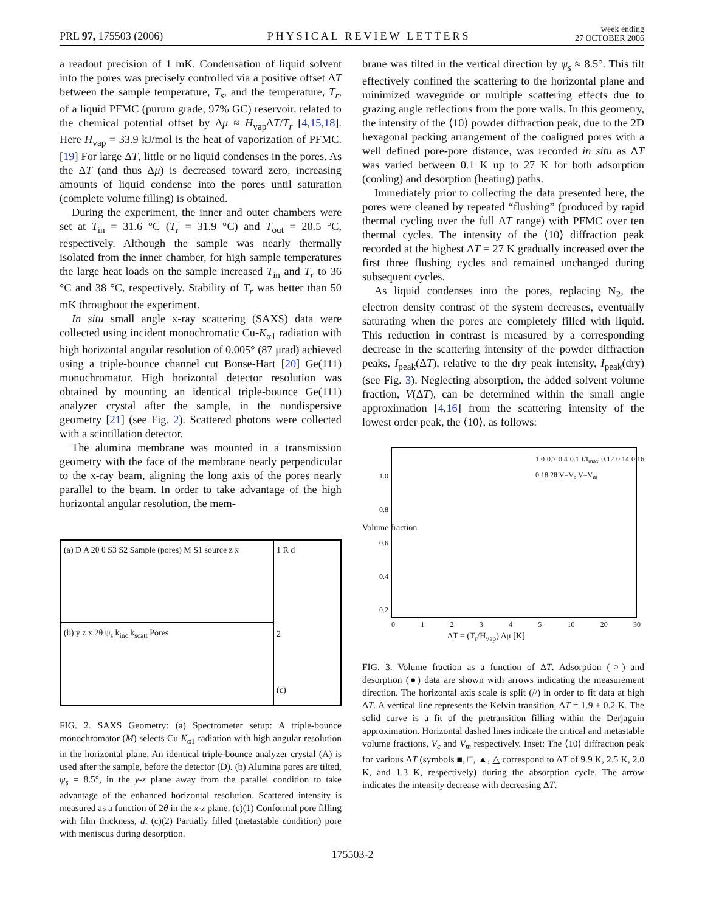PRL 97, 175503 (2006) PHYSICAL REVIEW LETTERS week ending
27 OCTOBER 2006
a readout precision of 1 mK. Condensation of liquid solvent into the pores was precisely controlled via a positive offset ΔT between the sample temperature, T<sub>s</sub>, and the temperature, T<sub>r</sub>, of a liquid PFMC (purum grade, 97% GC) reservoir, related to the chemical potential offset by Δμ ≈ H<sub>vap</sub>ΔT/T<sub>r</sub> [4,15,18]. Here H<sub>vap</sub> = 33.9 kJ/mol is the heat of vaporization of PFMC. [19] For large ΔT, little or no liquid condenses in the pores. As the ΔT (and thus Δμ) is decreased toward zero, increasing amounts of liquid condense into the pores until saturation (complete volume filling) is obtained.
During the experiment, the inner and outer chambers were set at T<sub>in</sub> = 31.6 °C (T<sub>r</sub> = 31.9 °C) and T<sub>out</sub> = 28.5 °C, respectively. Although the sample was nearly thermally isolated from the inner chamber, for high sample temperatures the large heat loads on the sample increased T<sub>in</sub> and T<sub>r</sub> to 36 °C and 38 °C, respectively. Stability of T<sub>r</sub> was better than 50 mK throughout the experiment.
In situ small angle x-ray scattering (SAXS) data were collected using incident monochromatic Cu-K<sub>α1</sub> radiation with high horizontal angular resolution of 0.005° (87 μrad) achieved using a triple-bounce channel cut Bonse-Hart [20] Ge(111) monochromator. High horizontal detector resolution was obtained by mounting an identical triple-bounce Ge(111) analyzer crystal after the sample, in the nondispersive geometry [21] (see Fig. 2). Scattered photons were collected with a scintillation detector.
The alumina membrane was mounted in a transmission geometry with the face of the membrane nearly perpendicular to the x-ray beam, aligning the long axis of the pores nearly parallel to the beam. In order to take advantage of the high horizontal angular resolution, the mem-
(a) D A 2θ θ S3 S2 Sample (pores) M S1 source z x
1 R d
2
(c)
(b) y z x 2θ ψ<sub>s</sub> k<sub>inc</sub> k<sub>scatt</sub> Pores
FIG. 2. SAXS Geometry: (a) Spectrometer setup: A triple-bounce monochromator (M) selects Cu K<sub>α1</sub> radiation with high angular resolution in the horizontal plane. An identical triple-bounce analyzer crystal (A) is used after the sample, before the detector (D). (b) Alumina pores are tilted, ψ<sub>s</sub> = 8.5°, in the y-z plane away from the parallel condition to take advantage of the enhanced horizontal resolution. Scattered intensity is measured as a function of 2θ in the x-z plane. (c)(1) Conformal pore filling with film thickness, d. (c)(2) Partially filled (metastable condition) pore with meniscus during desorption.
brane was tilted in the vertical direction by ψ<sub>s</sub> ≈ 8.5°. This tilt effectively confined the scattering to the horizontal plane and minimized waveguide or multiple scattering effects due to grazing angle reflections from the pore walls. In this geometry, the intensity of the ⟨10⟩ powder diffraction peak, due to the 2D hexagonal packing arrangement of the coaligned pores with a well defined pore-pore distance, was recorded in situ as ΔT was varied between 0.1 K up to 27 K for both adsorption (cooling) and desorption (heating) paths.
Immediately prior to collecting the data presented here, the pores were cleaned by repeated “flushing” (produced by rapid thermal cycling over the full ΔT range) with PFMC over ten thermal cycles. The intensity of the ⟨10⟩ diffraction peak recorded at the highest ΔT = 27 K gradually increased over the first three flushing cycles and remained unchanged during subsequent cycles.
As liquid condenses into the pores, replacing N<sub>2</sub>, the electron density contrast of the system decreases, eventually saturating when the pores are completely filled with liquid. This reduction in contrast is measured by a corresponding decrease in the scattering intensity of the powder diffraction peaks, I<sub>peak</sub>(ΔT), relative to the dry peak intensity, I<sub>peak</sub>(dry) (see Fig. 3). Neglecting absorption, the added solvent volume fraction, V(ΔT), can be determined within the small angle approximation [4,16] from the scattering intensity of the lowest order peak, the ⟨10⟩, as follows:
1.0
0.8
0.6
0.4
0.2
1.0 0.7 0.4 0.1 I/I<sub>max</sub> 0.12 0.14 0.16 0.18 2θ V=V<sub>c</sub> V=V<sub>m</sub>
012345 10 20 30
ΔT = (T<sub>r</sub>/H<sub>vap</sub>) Δμ [K]
Volume fraction
FIG. 3. Volume fraction as a function of ΔT. Adsorption (○) and desorption (●) data are shown with arrows indicating the measurement direction. The horizontal axis scale is split (//) in order to fit data at high ΔT. A vertical line represents the Kelvin transition, ΔT = 1.9 ± 0.2 K. The solid curve is a fit of the pretransition filling within the Derjaguin approximation. Horizontal dashed lines indicate the critical and metastable volume fractions, V<sub>c</sub> and V<sub>m</sub> respectively. Inset: The ⟨10⟩ diffraction peak for various ΔT (symbols ■, □, ▲, △ correspond to ΔT of 9.9 K, 2.5 K, 2.0 K, and 1.3 K, respectively) during the absorption cycle. The arrow indicates the intensity decrease with decreasing ΔT.
175503-2